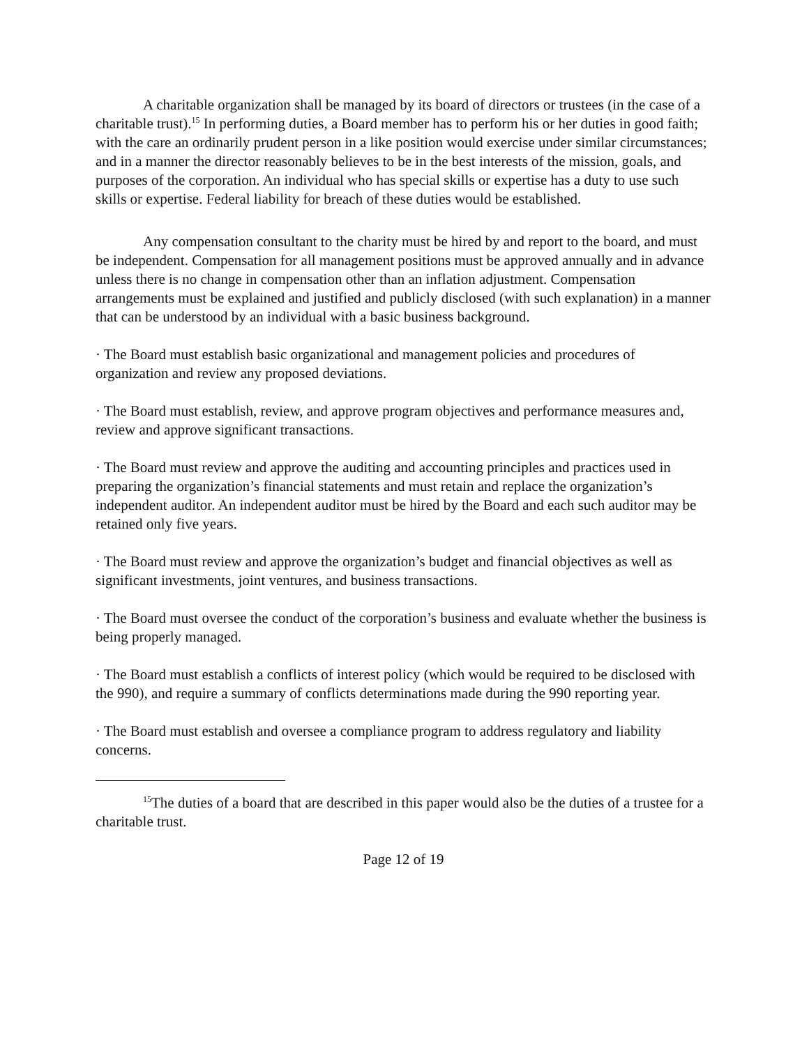A charitable organization shall be managed by its board of directors or trustees (in the case of a charitable trust).<sup>15</sup> In performing duties, a Board member has to perform his or her duties in good faith; with the care an ordinarily prudent person in a like position would exercise under similar circumstances; and in a manner the director reasonably believes to be in the best interests of the mission, goals, and purposes of the corporation. An individual who has special skills or expertise has a duty to use such skills or expertise. Federal liability for breach of these duties would be established.
Any compensation consultant to the charity must be hired by and report to the board, and must be independent. Compensation for all management positions must be approved annually and in advance unless there is no change in compensation other than an inflation adjustment. Compensation arrangements must be explained and justified and publicly disclosed (with such explanation) in a manner that can be understood by an individual with a basic business background.
· The Board must establish basic organizational and management policies and procedures of organization and review any proposed deviations.
· The Board must establish, review, and approve program objectives and performance measures and, review and approve significant transactions.
· The Board must review and approve the auditing and accounting principles and practices used in preparing the organization’s financial statements and must retain and replace the organization’s independent auditor. An independent auditor must be hired by the Board and each such auditor may be retained only five years.
· The Board must review and approve the organization’s budget and financial objectives as well as significant investments, joint ventures, and business transactions.
· The Board must oversee the conduct of the corporation’s business and evaluate whether the business is being properly managed.
· The Board must establish a conflicts of interest policy (which would be required to be disclosed with the 990), and require a summary of conflicts determinations made during the 990 reporting year.
· The Board must establish and oversee a compliance program to address regulatory and liability concerns.
<sup>15</sup> The duties of a board that are described in this paper would also be the duties of a trustee for a charitable trust.
Page 12 of 19